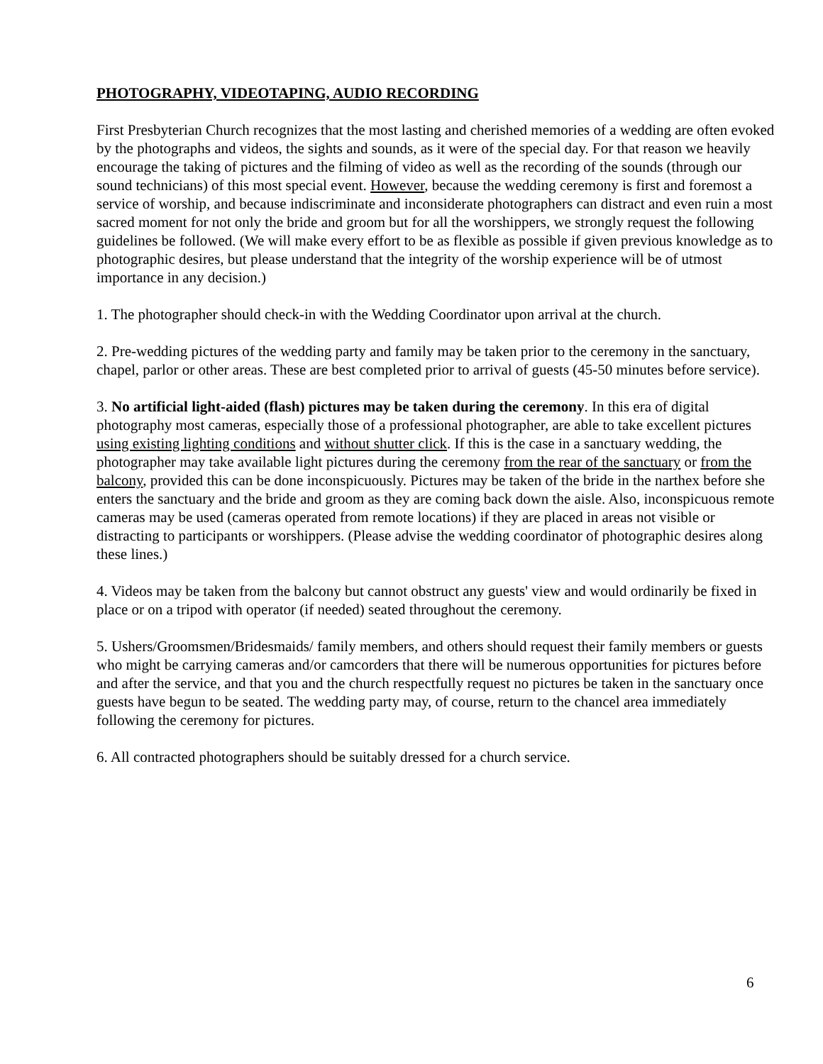PHOTOGRAPHY, VIDEOTAPING, AUDIO RECORDING
First Presbyterian Church recognizes that the most lasting and cherished memories of a wedding are often evoked by the photographs and videos, the sights and sounds, as it were of the special day. For that reason we heavily encourage the taking of pictures and the filming of video as well as the recording of the sounds (through our sound technicians) of this most special event. However, because the wedding ceremony is first and foremost a service of worship, and because indiscriminate and inconsiderate photographers can distract and even ruin a most sacred moment for not only the bride and groom but for all the worshippers, we strongly request the following guidelines be followed. (We will make every effort to be as flexible as possible if given previous knowledge as to photographic desires, but please understand that the integrity of the worship experience will be of utmost importance in any decision.)
1. The photographer should check-in with the Wedding Coordinator upon arrival at the church.
2. Pre-wedding pictures of the wedding party and family may be taken prior to the ceremony in the sanctuary, chapel, parlor or other areas. These are best completed prior to arrival of guests (45-50 minutes before service).
3. No artificial light-aided (flash) pictures may be taken during the ceremony. In this era of digital photography most cameras, especially those of a professional photographer, are able to take excellent pictures using existing lighting conditions and without shutter click. If this is the case in a sanctuary wedding, the photographer may take available light pictures during the ceremony from the rear of the sanctuary or from the balcony, provided this can be done inconspicuously. Pictures may be taken of the bride in the narthex before she enters the sanctuary and the bride and groom as they are coming back down the aisle. Also, inconspicuous remote cameras may be used (cameras operated from remote locations) if they are placed in areas not visible or distracting to participants or worshippers. (Please advise the wedding coordinator of photographic desires along these lines.)
4. Videos may be taken from the balcony but cannot obstruct any guests' view and would ordinarily be fixed in place or on a tripod with operator (if needed) seated throughout the ceremony.
5. Ushers/Groomsmen/Bridesmaids/ family members, and others should request their family members or guests who might be carrying cameras and/or camcorders that there will be numerous opportunities for pictures before and after the service, and that you and the church respectfully request no pictures be taken in the sanctuary once guests have begun to be seated. The wedding party may, of course, return to the chancel area immediately following the ceremony for pictures.
6. All contracted photographers should be suitably dressed for a church service.
6